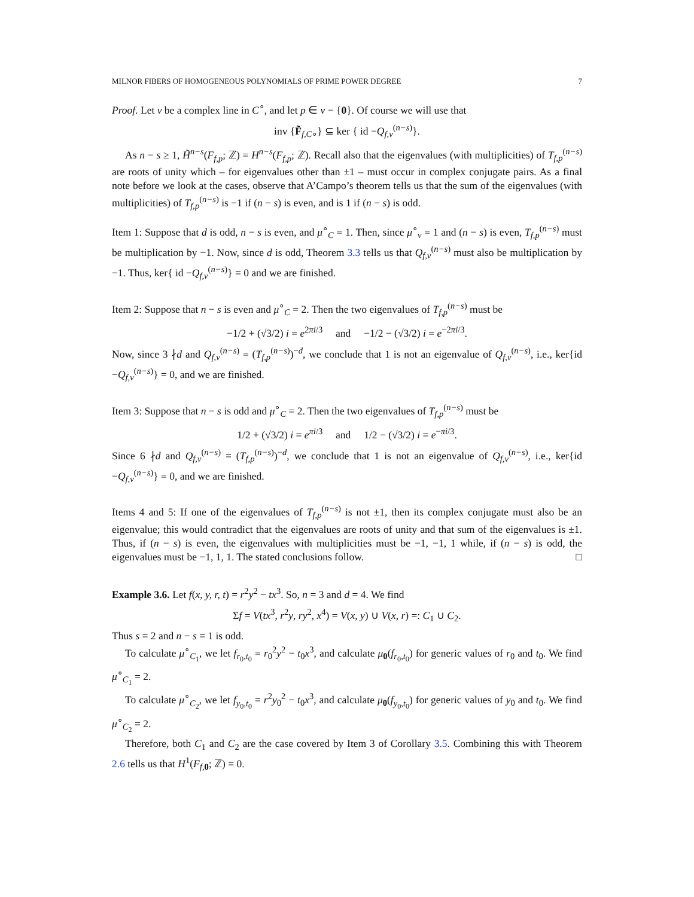MILNOR FIBERS OF HOMOGENEOUS POLYNOMIALS OF PRIME POWER DEGREE 7
Proof. Let ν be a complex line in C<sup>∘</sup>, and let p ∈ ν − {0}. Of course we will use that
inv {F̃<sub>f,C∘</sub>} ⊆ ker { id −Q<sub>f,ν</sub><sup>(n−s)</sup>}.
As n − s ≥ 1, H̃<sup>n−s</sup>(F<sub>f,p</sub>; ℤ) = H<sup>n−s</sup>(F<sub>f,p</sub>; ℤ). Recall also that the eigenvalues (with multiplicities) of T<sub>f,p</sub><sup>(n−s)</sup> are roots of unity which – for eigenvalues other than ±1 – must occur in complex conjugate pairs. As a final note before we look at the cases, observe that A’Campo’s theorem tells us that the sum of the eigenvalues (with multiplicities) of T<sub>f,p</sub><sup>(n−s)</sup> is −1 if (n − s) is even, and is 1 if (n − s) is odd.
Item 1: Suppose that d is odd, n − s is even, and μ<sup>∘</sup><sub>C</sub> = 1. Then, since μ<sup>∘</sup><sub>ν</sub> = 1 and (n − s) is even, T<sub>f,p</sub><sup>(n−s)</sup> must be multiplication by −1. Now, since d is odd, Theorem 3.3 tells us that Q<sub>f,ν</sub><sup>(n−s)</sup> must also be multiplication by −1. Thus, ker{ id −Q<sub>f,ν</sub><sup>(n−s)</sup>} = 0 and we are finished.
Item 2: Suppose that n − s is even and μ<sup>∘</sup><sub>C</sub> = 2. Then the two eigenvalues of T<sub>f,p</sub><sup>(n−s)</sup> must be
−1/2 + (√3/2) i = e<sup>2πi/3</sup> and −1/2 − (√3/2) i = e<sup>−2πi/3</sup>.
Now, since 3 ∤d and Q<sub>f,ν</sub><sup>(n−s)</sup> = (T<sub>f,p</sub><sup>(n−s)</sup>)<sup>−d</sup>, we conclude that 1 is not an eigenvalue of Q<sub>f,ν</sub><sup>(n−s)</sup>, i.e., ker{id −Q<sub>f,ν</sub><sup>(n−s)</sup>} = 0, and we are finished.
Item 3: Suppose that n − s is odd and μ<sup>∘</sup><sub>C</sub> = 2. Then the two eigenvalues of T<sub>f,p</sub><sup>(n−s)</sup> must be
1/2 + (√3/2) i = e<sup>πi/3</sup> and 1/2 − (√3/2) i = e<sup>−πi/3</sup>.
Since 6 ∤d and Q<sub>f,ν</sub><sup>(n−s)</sup> = (T<sub>f,p</sub><sup>(n−s)</sup>)<sup>−d</sup>, we conclude that 1 is not an eigenvalue of Q<sub>f,ν</sub><sup>(n−s)</sup>, i.e., ker{id −Q<sub>f,ν</sub><sup>(n−s)</sup>} = 0, and we are finished.
Items 4 and 5: If one of the eigenvalues of T<sub>f,p</sub><sup>(n−s)</sup> is not ±1, then its complex conjugate must also be an eigenvalue; this would contradict that the eigenvalues are roots of unity and that sum of the eigenvalues is ±1. Thus, if (n − s) is even, the eigenvalues with multiplicities must be −1, −1, 1 while, if (n − s) is odd, the eigenvalues must be −1, 1, 1. The stated conclusions follow. □
Example 3.6. Let f(x, y, r, t) = r<sup>2</sup>y<sup>2</sup> − tx<sup>3</sup>. So, n = 3 and d = 4. We find
Σf = V(tx<sup>3</sup>, r<sup>2</sup>y, ry<sup>2</sup>, x<sup>4</sup>) = V(x, y) ∪ V(x, r) =: C<sub>1</sub> ∪ C<sub>2</sub>.
Thus s = 2 and n − s = 1 is odd.
To calculate μ<sup>∘</sup><sub>C<sub>1</sub></sub>, we let f<sub>r<sub>0</sub>,t<sub>0</sub></sub> = r<sub>0</sub><sup>2</sup>y<sup>2</sup> − t<sub>0</sub>x<sup>3</sup>, and calculate μ<sub>0</sub>(f<sub>r<sub>0</sub>,t<sub>0</sub></sub>) for generic values of r<sub>0</sub> and t<sub>0</sub>. We find μ<sup>∘</sup><sub>C<sub>1</sub></sub> = 2.
To calculate μ<sup>∘</sup><sub>C<sub>2</sub></sub>, we let f<sub>y<sub>0</sub>,t<sub>0</sub></sub> = r<sup>2</sup>y<sub>0</sub><sup>2</sup> − t<sub>0</sub>x<sup>3</sup>, and calculate μ<sub>0</sub>(f<sub>y<sub>0</sub>,t<sub>0</sub></sub>) for generic values of y<sub>0</sub> and t<sub>0</sub>. We find μ<sup>∘</sup><sub>C<sub>2</sub></sub> = 2.
Therefore, both C<sub>1</sub> and C<sub>2</sub> are the case covered by Item 3 of Corollary 3.5. Combining this with Theorem 2.6 tells us that H<sup>1</sup>(F<sub>f,0</sub>; ℤ) = 0.